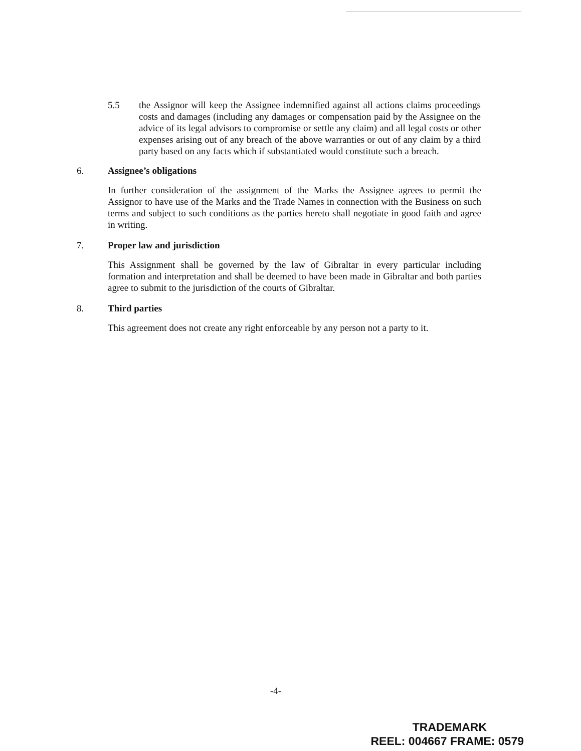5.5 the Assignor will keep the Assignee indemnified against all actions claims proceedings costs and damages (including any damages or compensation paid by the Assignee on the advice of its legal advisors to compromise or settle any claim) and all legal costs or other expenses arising out of any breach of the above warranties or out of any claim by a third party based on any facts which if substantiated would constitute such a breach.
6. Assignee’s obligations
In further consideration of the assignment of the Marks the Assignee agrees to permit the Assignor to have use of the Marks and the Trade Names in connection with the Business on such terms and subject to such conditions as the parties hereto shall negotiate in good faith and agree in writing.
7. Proper law and jurisdiction
This Assignment shall be governed by the law of Gibraltar in every particular including formation and interpretation and shall be deemed to have been made in Gibraltar and both parties agree to submit to the jurisdiction of the courts of Gibraltar.
8. Third parties
This agreement does not create any right enforceable by any person not a party to it.
-4-
TRADEMARK
REEL: 004667 FRAME: 0579